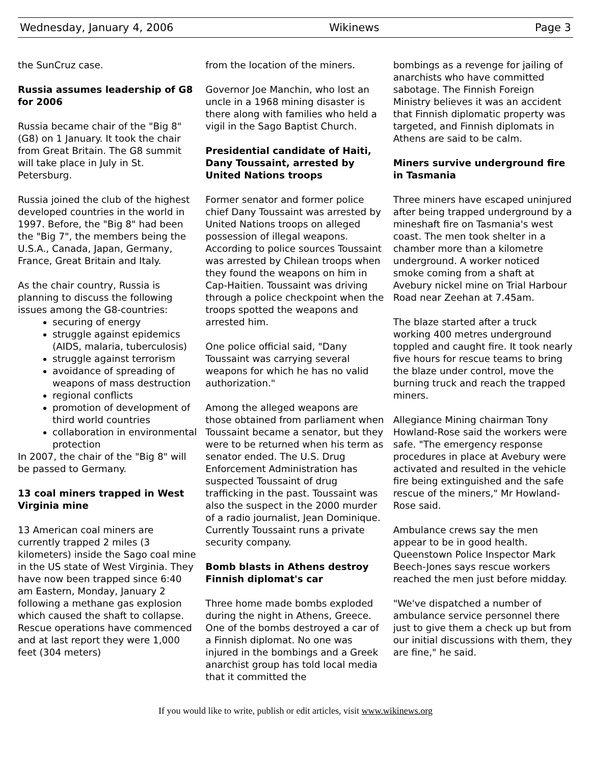Wednesday, January 4, 2006 Wikinews Page 3
the SunCruz case.
Russia assumes leadership of G8 for 2006
Russia became chair of the "Big 8" (G8) on 1 January. It took the chair from Great Britain. The G8 summit will take place in July in St. Petersburg.
Russia joined the club of the highest developed countries in the world in 1997. Before, the "Big 8" had been the "Big 7", the members being the U.S.A., Canada, Japan, Germany, France, Great Britain and Italy.
As the chair country, Russia is planning to discuss the following issues among the G8-countries:
securing of energy
struggle against epidemics (AIDS, malaria, tuberculosis)
struggle against terrorism
avoidance of spreading of weapons of mass destruction
regional conflicts
promotion of development of third world countries
collaboration in environmental protection
In 2007, the chair of the "Big 8" will be passed to Germany.
13 coal miners trapped in West Virginia mine
13 American coal miners are currently trapped 2 miles (3 kilometers) inside the Sago coal mine in the US state of West Virginia. They have now been trapped since 6:40 am Eastern, Monday, January 2 following a methane gas explosion which caused the shaft to collapse. Rescue operations have commenced and at last report they were 1,000 feet (304 meters)
from the location of the miners.
Governor Joe Manchin, who lost an uncle in a 1968 mining disaster is there along with families who held a vigil in the Sago Baptist Church.
Presidential candidate of Haiti, Dany Toussaint, arrested by United Nations troops
Former senator and former police chief Dany Toussaint was arrested by United Nations troops on alleged possession of illegal weapons. According to police sources Toussaint was arrested by Chilean troops when they found the weapons on him in Cap-Haitien. Toussaint was driving through a police checkpoint when the troops spotted the weapons and arrested him.
One police official said, "Dany Toussaint was carrying several weapons for which he has no valid authorization."
Among the alleged weapons are those obtained from parliament when Toussaint became a senator, but they were to be returned when his term as senator ended. The U.S. Drug Enforcement Administration has suspected Toussaint of drug trafficking in the past. Toussaint was also the suspect in the 2000 murder of a radio journalist, Jean Dominique. Currently Toussaint runs a private security company.
Bomb blasts in Athens destroy Finnish diplomat's car
Three home made bombs exploded during the night in Athens, Greece. One of the bombs destroyed a car of a Finnish diplomat. No one was injured in the bombings and a Greek anarchist group has told local media that it committed the
bombings as a revenge for jailing of anarchists who have committed sabotage. The Finnish Foreign Ministry believes it was an accident that Finnish diplomatic property was targeted, and Finnish diplomats in Athens are said to be calm.
Miners survive underground fire in Tasmania
Three miners have escaped uninjured after being trapped underground by a mineshaft fire on Tasmania's west coast. The men took shelter in a chamber more than a kilometre underground. A worker noticed smoke coming from a shaft at Avebury nickel mine on Trial Harbour Road near Zeehan at 7.45am.
The blaze started after a truck working 400 metres underground toppled and caught fire. It took nearly five hours for rescue teams to bring the blaze under control, move the burning truck and reach the trapped miners.
Allegiance Mining chairman Tony Howland-Rose said the workers were safe. "The emergency response procedures in place at Avebury were activated and resulted in the vehicle fire being extinguished and the safe rescue of the miners," Mr Howland-Rose said.
Ambulance crews say the men appear to be in good health. Queenstown Police Inspector Mark Beech-Jones says rescue workers reached the men just before midday.
"We've dispatched a number of ambulance service personnel there just to give them a check up but from our initial discussions with them, they are fine," he said.
If you would like to write, publish or edit articles, visit www.wikinews.org